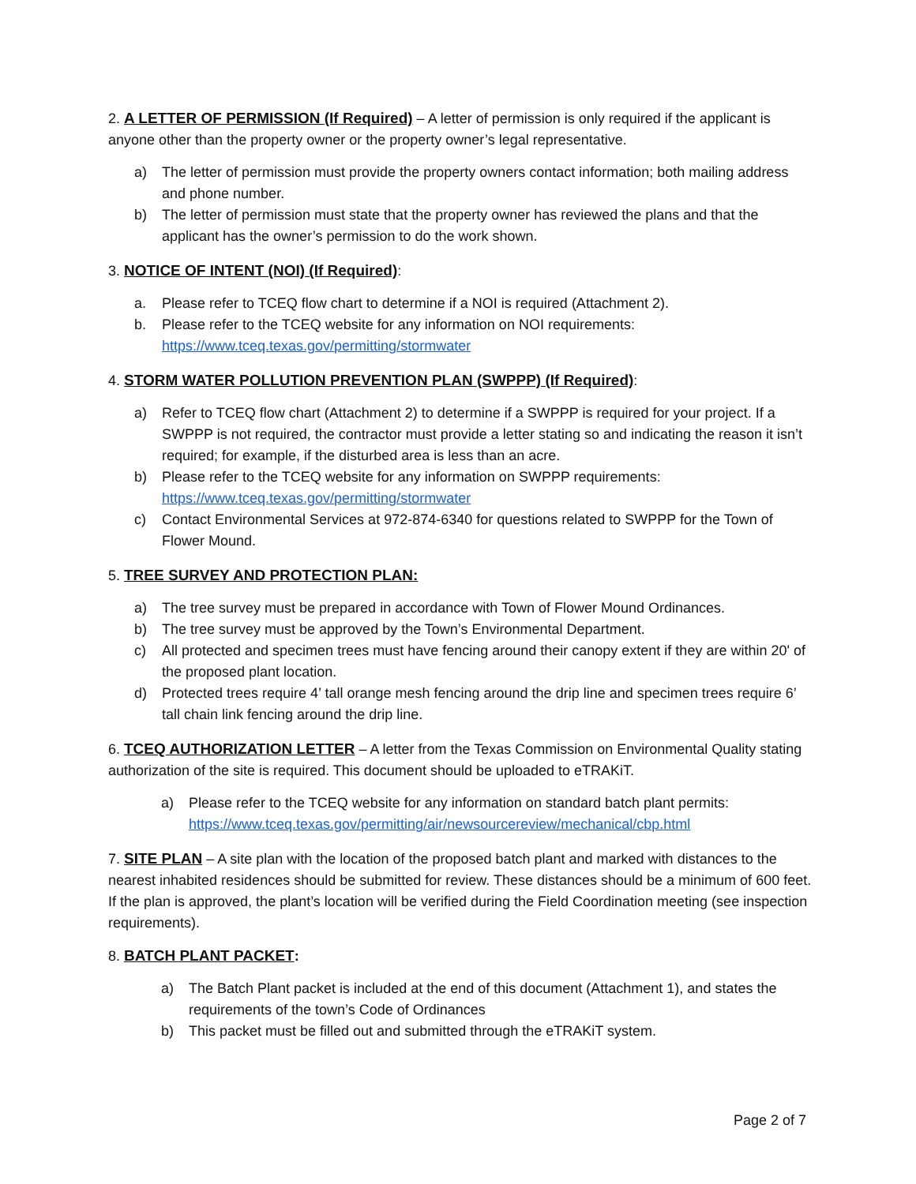2. A LETTER OF PERMISSION (If Required) – A letter of permission is only required if the applicant is anyone other than the property owner or the property owner’s legal representative.
a) The letter of permission must provide the property owners contact information; both mailing address and phone number.
b) The letter of permission must state that the property owner has reviewed the plans and that the applicant has the owner’s permission to do the work shown.
3. NOTICE OF INTENT (NOI) (If Required):
a. Please refer to TCEQ flow chart to determine if a NOI is required (Attachment 2).
b. Please refer to the TCEQ website for any information on NOI requirements:
https://www.tceq.texas.gov/permitting/stormwater
4. STORM WATER POLLUTION PREVENTION PLAN (SWPPP) (If Required):
a) Refer to TCEQ flow chart (Attachment 2) to determine if a SWPPP is required for your project. If a SWPPP is not required, the contractor must provide a letter stating so and indicating the reason it isn’t required; for example, if the disturbed area is less than an acre.
b) Please refer to the TCEQ website for any information on SWPPP requirements:
https://www.tceq.texas.gov/permitting/stormwater
c) Contact Environmental Services at 972-874-6340 for questions related to SWPPP for the Town of Flower Mound.
5. TREE SURVEY AND PROTECTION PLAN:
a) The tree survey must be prepared in accordance with Town of Flower Mound Ordinances.
b) The tree survey must be approved by the Town’s Environmental Department.
c) All protected and specimen trees must have fencing around their canopy extent if they are within 20' of the proposed plant location.
d) Protected trees require 4’ tall orange mesh fencing around the drip line and specimen trees require 6’ tall chain link fencing around the drip line.
6. TCEQ AUTHORIZATION LETTER – A letter from the Texas Commission on Environmental Quality stating authorization of the site is required. This document should be uploaded to eTRAKiT.
a) Please refer to the TCEQ website for any information on standard batch plant permits:
https://www.tceq.texas.gov/permitting/air/newsourcereview/mechanical/cbp.html
7. SITE PLAN – A site plan with the location of the proposed batch plant and marked with distances to the nearest inhabited residences should be submitted for review. These distances should be a minimum of 600 feet. If the plan is approved, the plant’s location will be verified during the Field Coordination meeting (see inspection requirements).
8. BATCH PLANT PACKET:
a) The Batch Plant packet is included at the end of this document (Attachment 1), and states the requirements of the town’s Code of Ordinances
b) This packet must be filled out and submitted through the eTRAKiT system.
Page 2 of 7